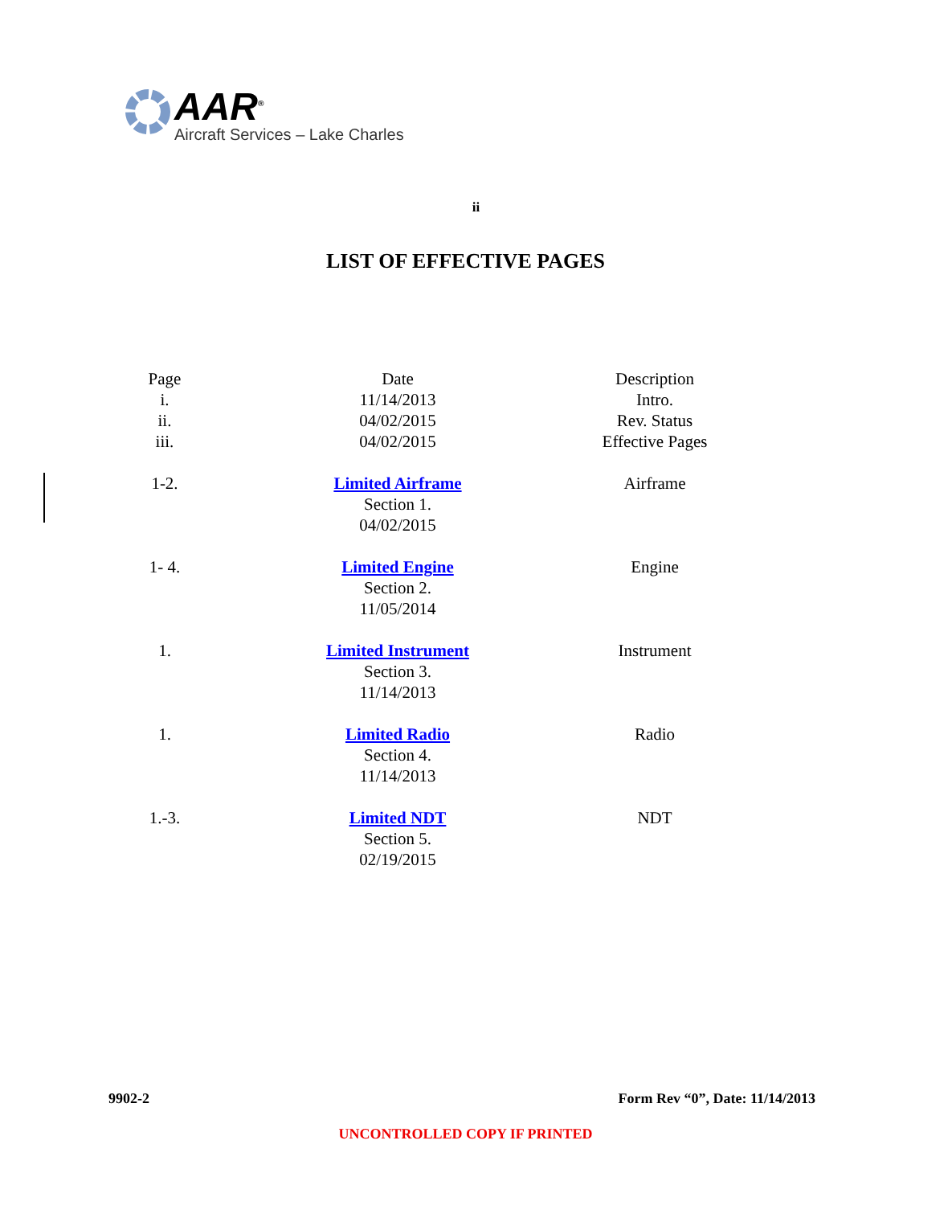AAR<sup>®</sup>
Aircraft Services – Lake Charles
ii
LIST OF EFFECTIVE PAGES
| Page | Date | Description |
| --- | --- | --- |
| i. | 11/14/2013 | Intro. |
| ii. | 04/02/2015 | Rev. Status |
| iii. | 04/02/2015 | Effective Pages |
| 1-2. | Limited Airframe Section 1. 04/02/2015 | Airframe |
| 1- 4. | Limited Engine Section 2. 11/05/2014 | Engine |
| 1. | Limited Instrument Section 3. 11/14/2013 | Instrument |
| 1. | Limited Radio Section 4. 11/14/2013 | Radio |
| 1.-3. | Limited NDT Section 5. 02/19/2015 | NDT |
9902-2 Form Rev “0”, Date: 11/14/2013
UNCONTROLLED COPY IF PRINTED